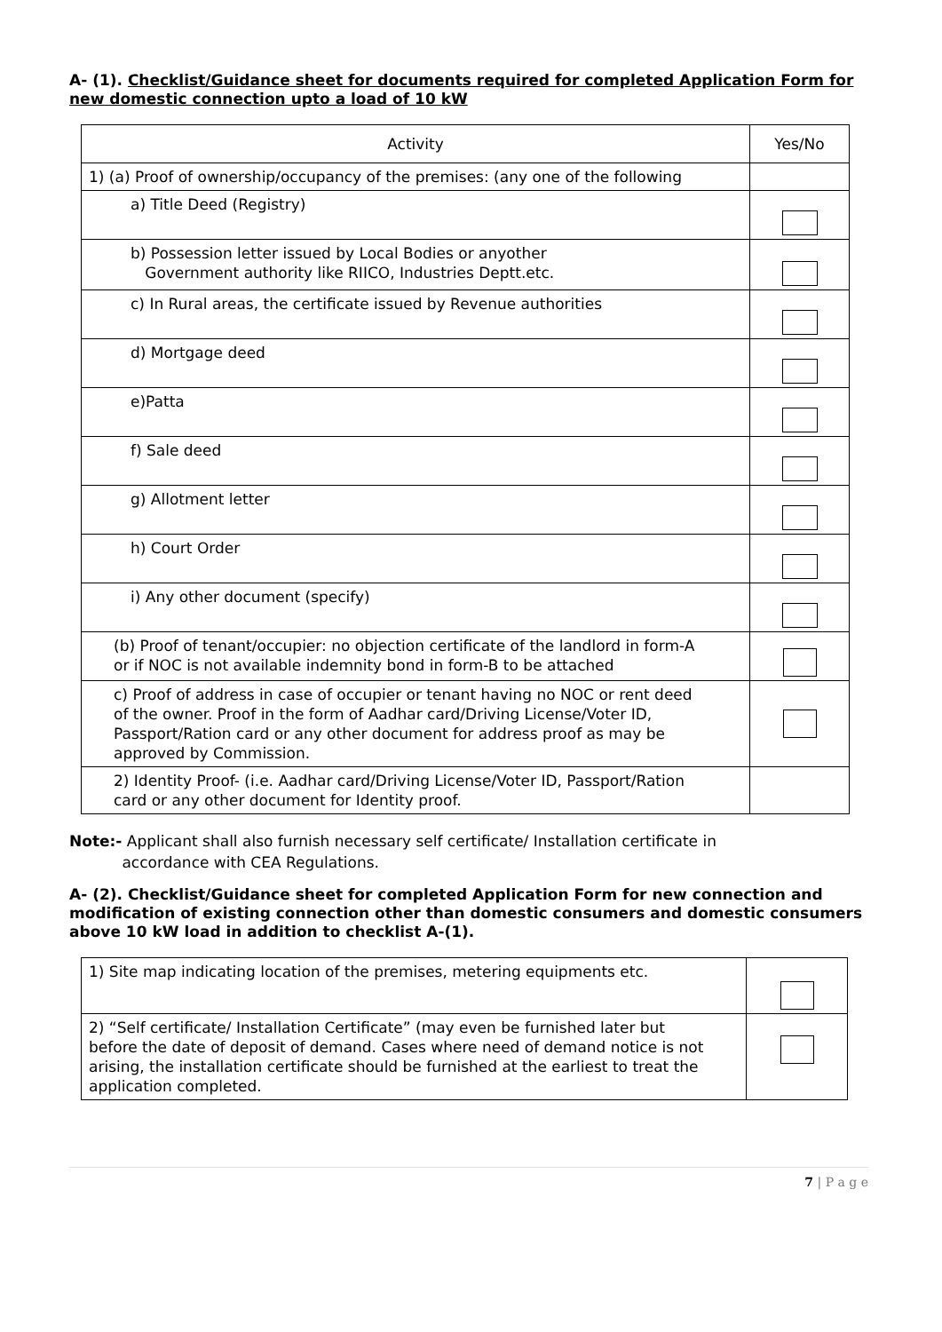A- (1). Checklist/Guidance sheet for documents required for completed Application Form for new domestic connection upto a load of 10 kW
| Activity | Yes/No |
| --- | --- |
| 1) (a) Proof of ownership/occupancy of the premises: (any one of the following | |
| a) Title Deed (Registry) | |
| b) Possession letter issued by Local Bodies or anyother Government authority like RIICO, Industries Deptt.etc. | |
| c) In Rural areas, the certificate issued by Revenue authorities | |
| d) Mortgage deed | |
| e)Patta | |
| f) Sale deed | |
| g) Allotment letter | |
| h) Court Order | |
| i) Any other document (specify) | |
| (b) Proof of tenant/occupier: no objection certificate of the landlord in form-A or if NOC is not available indemnity bond in form-B to be attached | |
| c) Proof of address in case of occupier or tenant having no NOC or rent deed of the owner. Proof in the form of Aadhar card/Driving License/Voter ID, Passport/Ration card or any other document for address proof as may be approved by Commission. | |
| 2) Identity Proof- (i.e. Aadhar card/Driving License/Voter ID, Passport/Ration card or any other document for Identity proof. | |
Note:- Applicant shall also furnish necessary self certificate/ Installation certificate in
accordance with CEA Regulations.
A- (2). Checklist/Guidance sheet for completed Application Form for new connection and modification of existing connection other than domestic consumers and domestic consumers above 10 kW load in addition to checklist A-(1).
| 1) Site map indicating location of the premises, metering equipments etc. | |
| 2) “Self certificate/ Installation Certificate” (may even be furnished later but before the date of deposit of demand. Cases where need of demand notice is not arising, the installation certificate should be furnished at the earliest to treat the application completed. | |
7 | P a g e